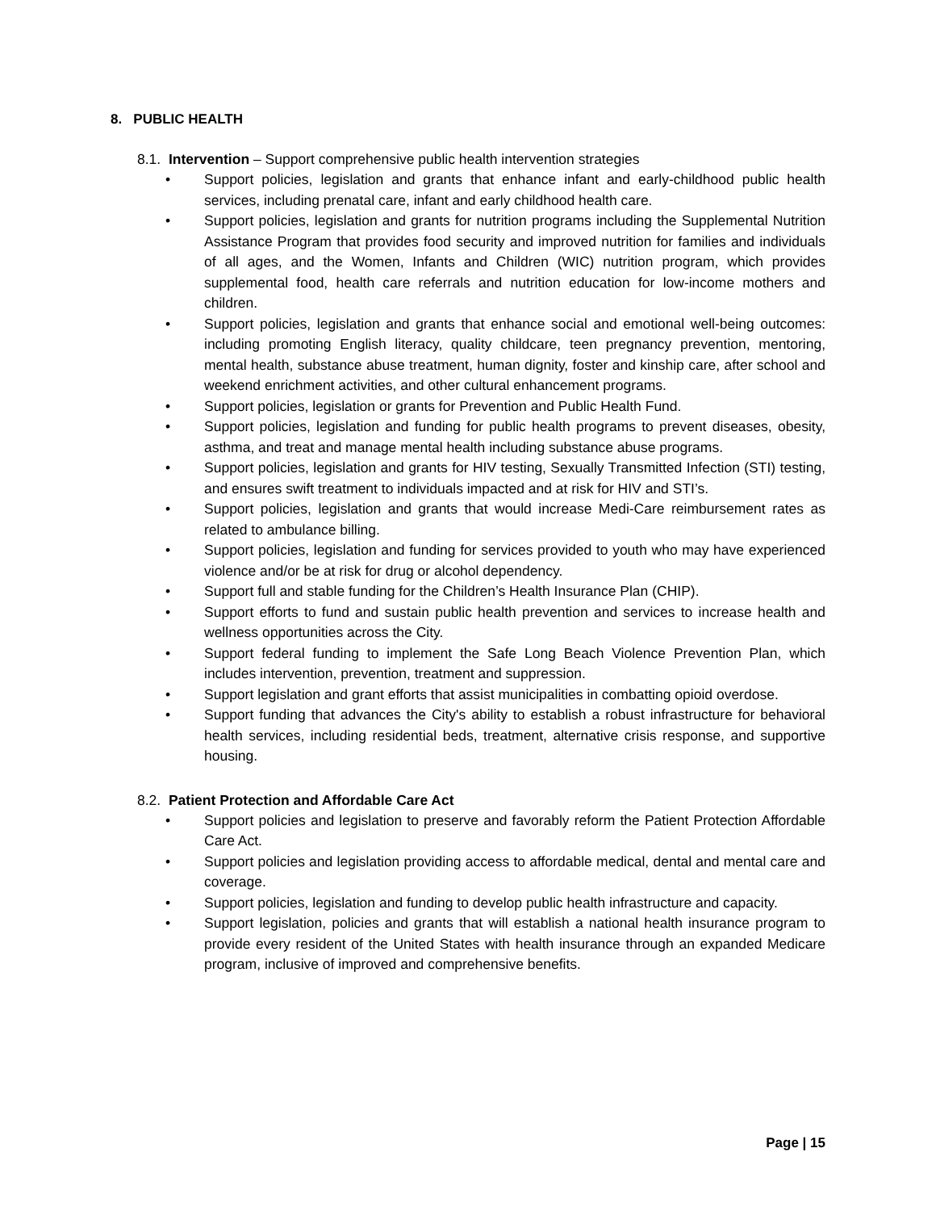8. PUBLIC HEALTH
8.1. Intervention – Support comprehensive public health intervention strategies
• Support policies, legislation and grants that enhance infant and early-childhood public health services, including prenatal care, infant and early childhood health care.
• Support policies, legislation and grants for nutrition programs including the Supplemental Nutrition Assistance Program that provides food security and improved nutrition for families and individuals of all ages, and the Women, Infants and Children (WIC) nutrition program, which provides supplemental food, health care referrals and nutrition education for low-income mothers and children.
• Support policies, legislation and grants that enhance social and emotional well-being outcomes: including promoting English literacy, quality childcare, teen pregnancy prevention, mentoring, mental health, substance abuse treatment, human dignity, foster and kinship care, after school and weekend enrichment activities, and other cultural enhancement programs.
• Support policies, legislation or grants for Prevention and Public Health Fund.
• Support policies, legislation and funding for public health programs to prevent diseases, obesity, asthma, and treat and manage mental health including substance abuse programs.
• Support policies, legislation and grants for HIV testing, Sexually Transmitted Infection (STI) testing, and ensures swift treatment to individuals impacted and at risk for HIV and STI’s.
• Support policies, legislation and grants that would increase Medi-Care reimbursement rates as related to ambulance billing.
• Support policies, legislation and funding for services provided to youth who may have experienced violence and/or be at risk for drug or alcohol dependency.
• Support full and stable funding for the Children’s Health Insurance Plan (CHIP).
• Support efforts to fund and sustain public health prevention and services to increase health and wellness opportunities across the City.
• Support federal funding to implement the Safe Long Beach Violence Prevention Plan, which includes intervention, prevention, treatment and suppression.
• Support legislation and grant efforts that assist municipalities in combatting opioid overdose.
• Support funding that advances the City's ability to establish a robust infrastructure for behavioral health services, including residential beds, treatment, alternative crisis response, and supportive housing.
8.2. Patient Protection and Affordable Care Act
• Support policies and legislation to preserve and favorably reform the Patient Protection Affordable Care Act.
• Support policies and legislation providing access to affordable medical, dental and mental care and coverage.
• Support policies, legislation and funding to develop public health infrastructure and capacity.
• Support legislation, policies and grants that will establish a national health insurance program to provide every resident of the United States with health insurance through an expanded Medicare program, inclusive of improved and comprehensive benefits.
Page | 15